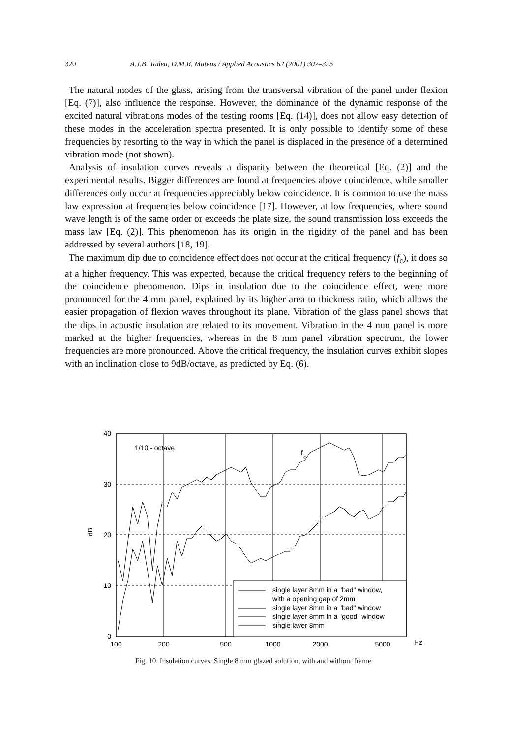320 A.J.B. Tadeu, D.M.R. Mateus / Applied Acoustics 62 (2001) 307–325
The natural modes of the glass, arising from the transversal vibration of the panel under flexion [Eq. (7)], also influence the response. However, the dominance of the dynamic response of the excited natural vibrations modes of the testing rooms [Eq. (14)], does not allow easy detection of these modes in the acceleration spectra presented. It is only possible to identify some of these frequencies by resorting to the way in which the panel is displaced in the presence of a determined vibration mode (not shown).
Analysis of insulation curves reveals a disparity between the theoretical [Eq. (2)] and the experimental results. Bigger differences are found at frequencies above coincidence, while smaller differences only occur at frequencies appreciably below coincidence. It is common to use the mass law expression at frequencies below coincidence [17]. However, at low frequencies, where sound wave length is of the same order or exceeds the plate size, the sound transmission loss exceeds the mass law [Eq. (2)]. This phenomenon has its origin in the rigidity of the panel and has been addressed by several authors [18, 19].
The maximum dip due to coincidence effect does not occur at the critical frequency (f<sub>c</sub>), it does so at a higher frequency. This was expected, because the critical frequency refers to the beginning of the coincidence phenomenon. Dips in insulation due to the coincidence effect, were more pronounced for the 4 mm panel, explained by its higher area to thickness ratio, which allows the easier propagation of flexion waves throughout its plane. Vibration of the glass panel shows that the dips in acoustic insulation are related to its movement. Vibration in the 4 mm panel is more marked at the higher frequencies, whereas in the 8 mm panel vibration spectrum, the lower frequencies are more pronounced. Above the critical frequency, the insulation curves exhibit slopes with an inclination close to 9dB/octave, as predicted by Eq. (6).
40
30
20
10
0
dB
100
200
500
1000
2000
5000
Hz
1/10 - octave
f
c
single layer 8mm in a "bad" window,
with a opening gap of 2mm
single layer 8mm in a "bad" window
single layer 8mm in a "good" window
single layer 8mm
Fig. 10. Insulation curves. Single 8 mm glazed solution, with and without frame.